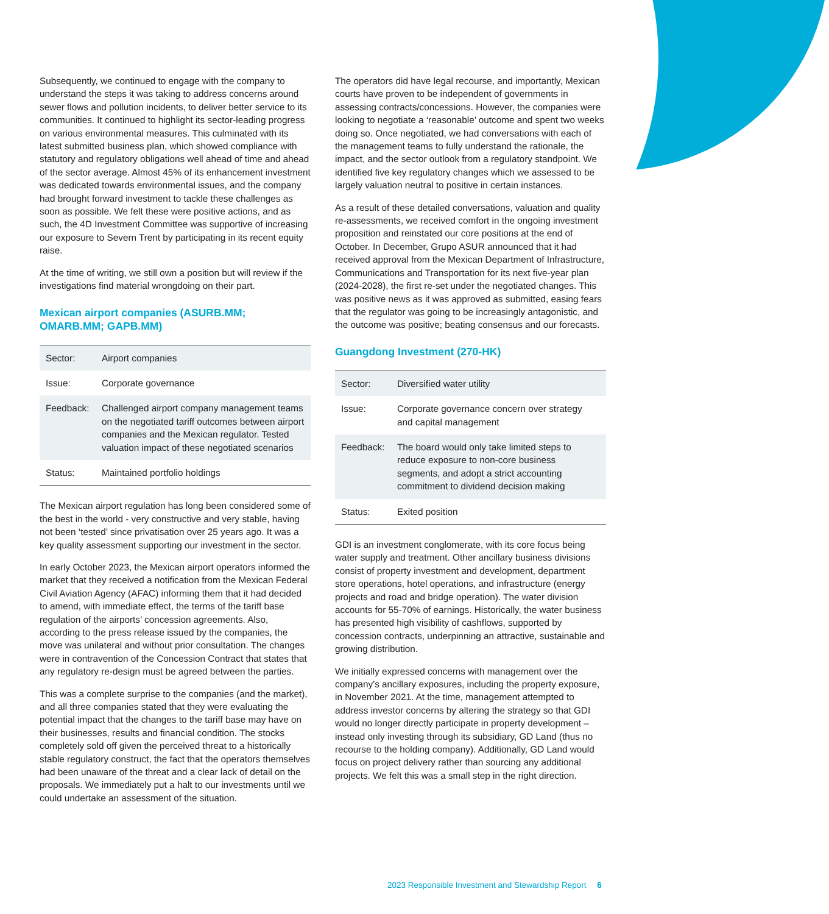Subsequently, we continued to engage with the company to understand the steps it was taking to address concerns around sewer flows and pollution incidents, to deliver better service to its communities. It continued to highlight its sector-leading progress on various environmental measures. This culminated with its latest submitted business plan, which showed compliance with statutory and regulatory obligations well ahead of time and ahead of the sector average. Almost 45% of its enhancement investment was dedicated towards environmental issues, and the company had brought forward investment to tackle these challenges as soon as possible. We felt these were positive actions, and as such, the 4D Investment Committee was supportive of increasing our exposure to Severn Trent by participating in its recent equity raise.
At the time of writing, we still own a position but will review if the investigations find material wrongdoing on their part.
Mexican airport companies (ASURB.MM; OMARB.MM; GAPB.MM)
| Sector: | Airport companies |
| Issue: | Corporate governance |
| Feedback: | Challenged airport company management teams on the negotiated tariff outcomes between airport companies and the Mexican regulator. Tested valuation impact of these negotiated scenarios |
| Status: | Maintained portfolio holdings |
The Mexican airport regulation has long been considered some of the best in the world - very constructive and very stable, having not been ‘tested’ since privatisation over 25 years ago. It was a key quality assessment supporting our investment in the sector.
In early October 2023, the Mexican airport operators informed the market that they received a notification from the Mexican Federal Civil Aviation Agency (AFAC) informing them that it had decided to amend, with immediate effect, the terms of the tariff base regulation of the airports’ concession agreements. Also, according to the press release issued by the companies, the move was unilateral and without prior consultation. The changes were in contravention of the Concession Contract that states that any regulatory re-design must be agreed between the parties.
This was a complete surprise to the companies (and the market), and all three companies stated that they were evaluating the potential impact that the changes to the tariff base may have on their businesses, results and financial condition. The stocks completely sold off given the perceived threat to a historically stable regulatory construct, the fact that the operators themselves had been unaware of the threat and a clear lack of detail on the proposals. We immediately put a halt to our investments until we could undertake an assessment of the situation.
The operators did have legal recourse, and importantly, Mexican courts have proven to be independent of governments in assessing contracts/concessions. However, the companies were looking to negotiate a ‘reasonable’ outcome and spent two weeks doing so. Once negotiated, we had conversations with each of the management teams to fully understand the rationale, the impact, and the sector outlook from a regulatory standpoint. We identified five key regulatory changes which we assessed to be largely valuation neutral to positive in certain instances.
As a result of these detailed conversations, valuation and quality re-assessments, we received comfort in the ongoing investment proposition and reinstated our core positions at the end of October. In December, Grupo ASUR announced that it had received approval from the Mexican Department of Infrastructure, Communications and Transportation for its next five-year plan (2024-2028), the first re-set under the negotiated changes. This was positive news as it was approved as submitted, easing fears that the regulator was going to be increasingly antagonistic, and the outcome was positive; beating consensus and our forecasts.
Guangdong Investment (270-HK)
| Sector: | Diversified water utility |
| Issue: | Corporate governance concern over strategy and capital management |
| Feedback: | The board would only take limited steps to reduce exposure to non-core business segments, and adopt a strict accounting commitment to dividend decision making |
| Status: | Exited position |
GDI is an investment conglomerate, with its core focus being water supply and treatment. Other ancillary business divisions consist of property investment and development, department store operations, hotel operations, and infrastructure (energy projects and road and bridge operation). The water division accounts for 55-70% of earnings. Historically, the water business has presented high visibility of cashflows, supported by concession contracts, underpinning an attractive, sustainable and growing distribution.
We initially expressed concerns with management over the company’s ancillary exposures, including the property exposure, in November 2021. At the time, management attempted to address investor concerns by altering the strategy so that GDI would no longer directly participate in property development – instead only investing through its subsidiary, GD Land (thus no recourse to the holding company). Additionally, GD Land would focus on project delivery rather than sourcing any additional projects. We felt this was a small step in the right direction.
2023 Responsible Investment and Stewardship Report 6